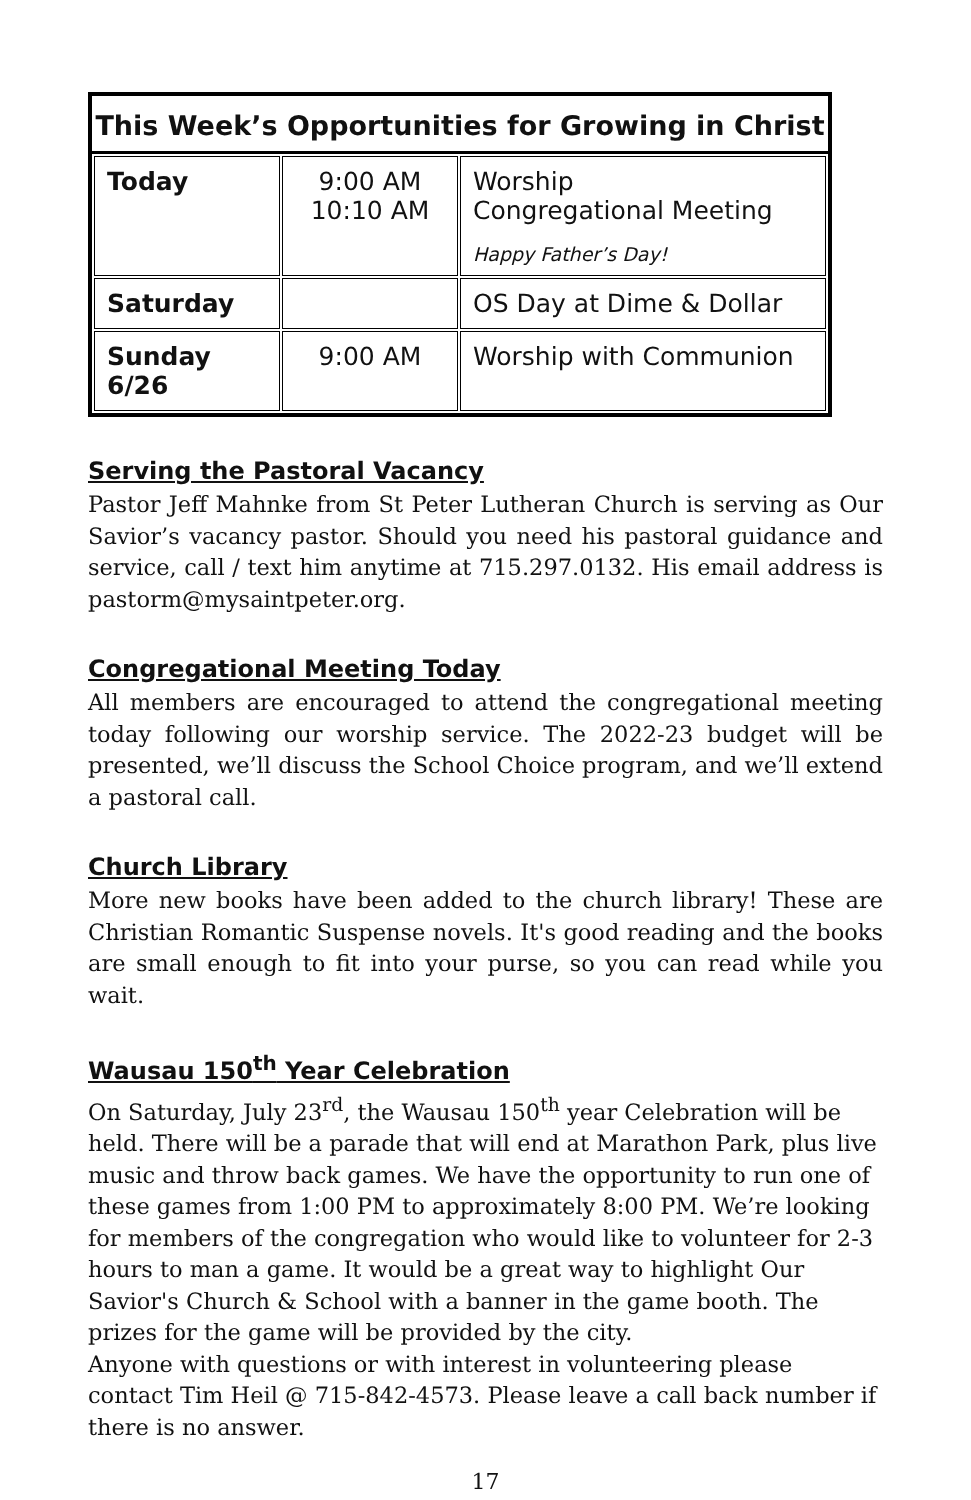This Week’s Opportunities for Growing in Christ
| Today | 9:00 AM 10:10 AM | Worship Congregational Meeting Happy Father’s Day! |
| Saturday | | OS Day at Dime & Dollar |
| Sunday 6/26 | 9:00 AM | Worship with Communion |
Serving the Pastoral Vacancy
Pastor Jeff Mahnke from St Peter Lutheran Church is serving as Our Savior’s vacancy pastor. Should you need his pastoral guidance and service, call / text him anytime at 715.297.0132. His email address is pastorm@mysaintpeter.org.
Congregational Meeting Today
All members are encouraged to attend the congregational meeting today following our worship service. The 2022-23 budget will be presented, we’ll discuss the School Choice program, and we’ll extend a pastoral call.
Church Library
More new books have been added to the church library! These are Christian Romantic Suspense novels. It's good reading and the books are small enough to fit into your purse, so you can read while you wait.
Wausau 150<sup>th</sup> Year Celebration
On Saturday, July 23<sup>rd</sup>, the Wausau 150<sup>th</sup> year Celebration will be held. There will be a parade that will end at Marathon Park, plus live music and throw back games. We have the opportunity to run one of these games from 1:00 PM to approximately 8:00 PM. We’re looking for members of the congregation who would like to volunteer for 2-3 hours to man a game. It would be a great way to highlight Our Savior's Church & School with a banner in the game booth. The prizes for the game will be provided by the city.
Anyone with questions or with interest in volunteering please contact Tim Heil @ 715-842-4573. Please leave a call back number if there is no answer.
17